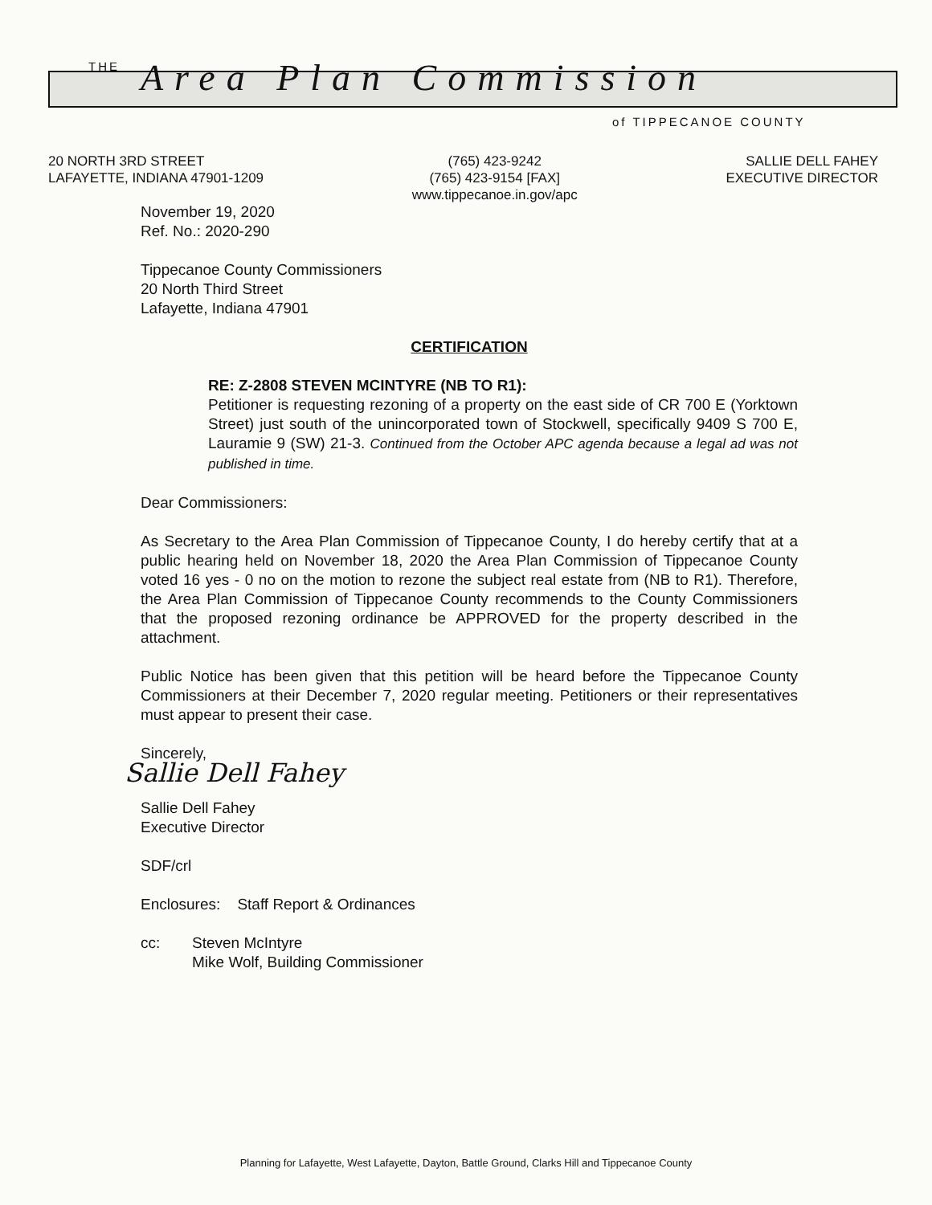THE Area Plan Commission
of TIPPECANOE COUNTY
20 NORTH 3RD STREET
LAFAYETTE, INDIANA 47901-1209
(765) 423-9242
(765) 423-9154 [FAX]
www.tippecanoe.in.gov/apc
SALLIE DELL FAHEY
EXECUTIVE DIRECTOR
November 19, 2020
Ref. No.: 2020-290
Tippecanoe County Commissioners
20 North Third Street
Lafayette, Indiana 47901
CERTIFICATION
RE: Z-2808 STEVEN MCINTYRE (NB TO R1):
Petitioner is requesting rezoning of a property on the east side of CR 700 E (Yorktown Street) just south of the unincorporated town of Stockwell, specifically 9409 S 700 E, Lauramie 9 (SW) 21-3. Continued from the October APC agenda because a legal ad was not published in time.
Dear Commissioners:
As Secretary to the Area Plan Commission of Tippecanoe County, I do hereby certify that at a public hearing held on November 18, 2020 the Area Plan Commission of Tippecanoe County voted 16 yes - 0 no on the motion to rezone the subject real estate from (NB to R1). Therefore, the Area Plan Commission of Tippecanoe County recommends to the County Commissioners that the proposed rezoning ordinance be APPROVED for the property described in the attachment.
Public Notice has been given that this petition will be heard before the Tippecanoe County Commissioners at their December 7, 2020 regular meeting. Petitioners or their representatives must appear to present their case.
Sincerely,
Sallie Dell Fahey
Sallie Dell Fahey
Executive Director
SDF/crl
Enclosures: Staff Report & Ordinances
cc: Steven McIntyre
Mike Wolf, Building Commissioner
Planning for Lafayette, West Lafayette, Dayton, Battle Ground, Clarks Hill and Tippecanoe County